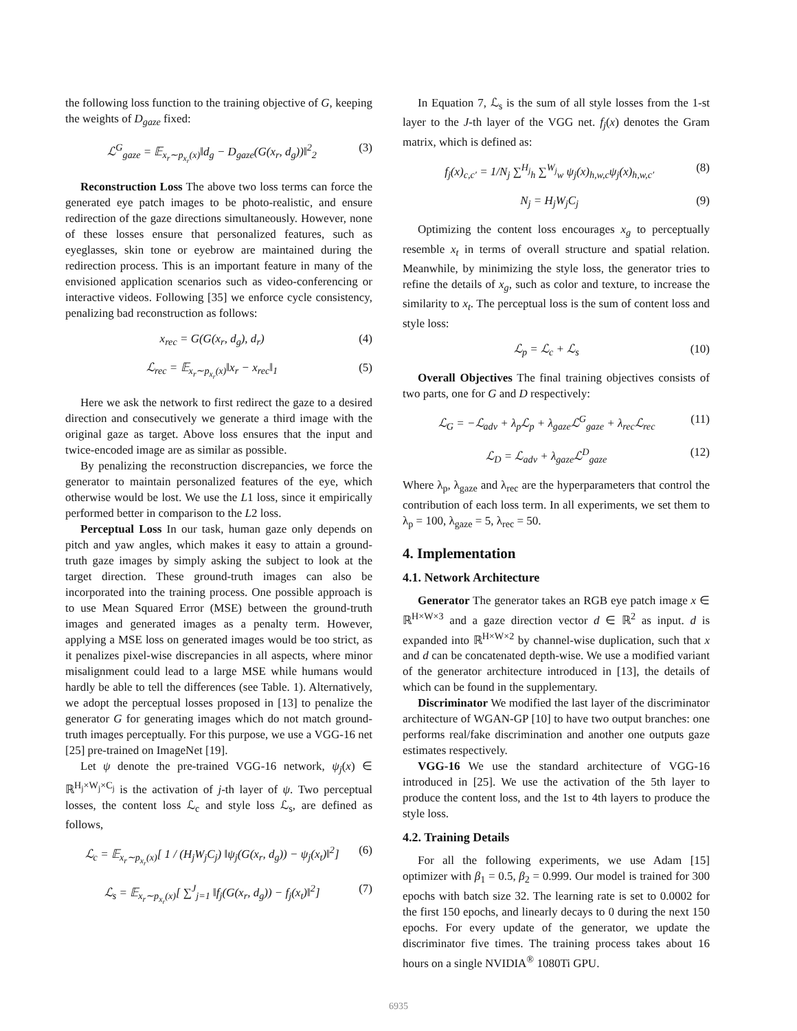the following loss function to the training objective of G, keeping the weights of D<sub>gaze</sub> fixed:
ℒ<sup>G</sup><sub>gaze</sub> = 𝔼<sub>x<sub>r</sub>∼p<sub>x<sub>r</sub></sub>(x)</sub>‖d<sub>g</sub> − D<sub>gaze</sub>(G(x<sub>r</sub>, d<sub>g</sub>))‖<sup>2</sup><sub>2</sub> (3)
Reconstruction Loss The above two loss terms can force the generated eye patch images to be photo-realistic, and ensure redirection of the gaze directions simultaneously. However, none of these losses ensure that personalized features, such as eyeglasses, skin tone or eyebrow are maintained during the redirection process. This is an important feature in many of the envisioned application scenarios such as video-conferencing or interactive videos. Following [35] we enforce cycle consistency, penalizing bad reconstruction as follows:
x<sub>rec</sub> = G(G(x<sub>r</sub>, d<sub>g</sub>), d<sub>r</sub>) (4)
ℒ<sub>rec</sub> = 𝔼<sub>x<sub>r</sub>∼p<sub>x<sub>r</sub></sub>(x)</sub>‖x<sub>r</sub> − x<sub>rec</sub>‖<sub>1</sub> (5)
Here we ask the network to first redirect the gaze to a desired direction and consecutively we generate a third image with the original gaze as target. Above loss ensures that the input and twice-encoded image are as similar as possible.
By penalizing the reconstruction discrepancies, we force the generator to maintain personalized features of the eye, which otherwise would be lost. We use the L1 loss, since it empirically performed better in comparison to the L2 loss.
Perceptual Loss In our task, human gaze only depends on pitch and yaw angles, which makes it easy to attain a ground-truth gaze images by simply asking the subject to look at the target direction. These ground-truth images can also be incorporated into the training process. One possible approach is to use Mean Squared Error (MSE) between the ground-truth images and generated images as a penalty term. However, applying a MSE loss on generated images would be too strict, as it penalizes pixel-wise discrepancies in all aspects, where minor misalignment could lead to a large MSE while humans would hardly be able to tell the differences (see Table. 1). Alternatively, we adopt the perceptual losses proposed in [13] to penalize the generator G for generating images which do not match ground-truth images perceptually. For this purpose, we use a VGG-16 net [25] pre-trained on ImageNet [19].
Let ψ denote the pre-trained VGG-16 network, ψ<sub>j</sub>(x) ∈ ℝ<sup>H<sub>j</sub>×W<sub>j</sub>×C<sub>j</sub></sup> is the activation of j-th layer of ψ. Two perceptual losses, the content loss ℒ<sub>c</sub> and style loss ℒ<sub>s</sub>, are defined as follows,
ℒ<sub>c</sub> = 𝔼<sub>x<sub>r</sub>∼p<sub>x<sub>r</sub></sub>(x)</sub>[ 1 / (H<sub>j</sub>W<sub>j</sub>C<sub>j</sub>) ‖ψ<sub>j</sub>(G(x<sub>r</sub>, d<sub>g</sub>)) − ψ<sub>j</sub>(x<sub>t</sub>)‖<sup>2</sup>] (6)
ℒ<sub>s</sub> = 𝔼<sub>x<sub>r</sub>∼p<sub>x<sub>r</sub></sub>(x)</sub>[ ∑<sup>J</sup><sub>j=1</sub> ‖f<sub>j</sub>(G(x<sub>r</sub>, d<sub>g</sub>)) − f<sub>j</sub>(x<sub>t</sub>)‖<sup>2</sup>] (7)
In Equation 7, ℒ<sub>s</sub> is the sum of all style losses from the 1-st layer to the J-th layer of the VGG net. f<sub>j</sub>(x) denotes the Gram matrix, which is defined as:
f<sub>j</sub>(x)<sub>c,c′</sub> = 1/N<sub>j</sub> ∑<sup>H<sub>j</sub></sup><sub>h</sub> ∑<sup>W<sub>j</sub></sup><sub>w</sub> ψ<sub>j</sub>(x)<sub>h,w,c</sub>ψ<sub>j</sub>(x)<sub>h,w,c′</sub> (8)
N<sub>j</sub> = H<sub>j</sub>W<sub>j</sub>C<sub>j</sub> (9)
Optimizing the content loss encourages x<sub>g</sub> to perceptually resemble x<sub>t</sub> in terms of overall structure and spatial relation. Meanwhile, by minimizing the style loss, the generator tries to refine the details of x<sub>g</sub>, such as color and texture, to increase the similarity to x<sub>t</sub>. The perceptual loss is the sum of content loss and style loss:
ℒ<sub>p</sub> = ℒ<sub>c</sub> + ℒ<sub>s</sub> (10)
Overall Objectives The final training objectives consists of two parts, one for G and D respectively:
ℒ<sub>G</sub> = −ℒ<sub>adv</sub> + λ<sub>p</sub>ℒ<sub>p</sub> + λ<sub>gaze</sub>ℒ<sup>G</sup><sub>gaze</sub> + λ<sub>rec</sub>ℒ<sub>rec</sub> (11)
ℒ<sub>D</sub> = ℒ<sub>adv</sub> + λ<sub>gaze</sub>ℒ<sup>D</sup><sub>gaze</sub> (12)
Where λ<sub>p</sub>, λ<sub>gaze</sub> and λ<sub>rec</sub> are the hyperparameters that control the contribution of each loss term. In all experiments, we set them to λ<sub>p</sub> = 100, λ<sub>gaze</sub> = 5, λ<sub>rec</sub> = 50.
4. Implementation
4.1. Network Architecture
Generator The generator takes an RGB eye patch image x ∈ ℝ<sup>H×W×3</sup> and a gaze direction vector d ∈ ℝ<sup>2</sup> as input. d is expanded into ℝ<sup>H×W×2</sup> by channel-wise duplication, such that x and d can be concatenated depth-wise. We use a modified variant of the generator architecture introduced in [13], the details of which can be found in the supplementary.
Discriminator We modified the last layer of the discriminator architecture of WGAN-GP [10] to have two output branches: one performs real/fake discrimination and another one outputs gaze estimates respectively.
VGG-16 We use the standard architecture of VGG-16 introduced in [25]. We use the activation of the 5th layer to produce the content loss, and the 1st to 4th layers to produce the style loss.
4.2. Training Details
For all the following experiments, we use Adam [15] optimizer with β<sub>1</sub> = 0.5, β<sub>2</sub> = 0.999. Our model is trained for 300 epochs with batch size 32. The learning rate is set to 0.0002 for the first 150 epochs, and linearly decays to 0 during the next 150 epochs. For every update of the generator, we update the discriminator five times. The training process takes about 16 hours on a single NVIDIA<sup>®</sup> 1080Ti GPU.
6935